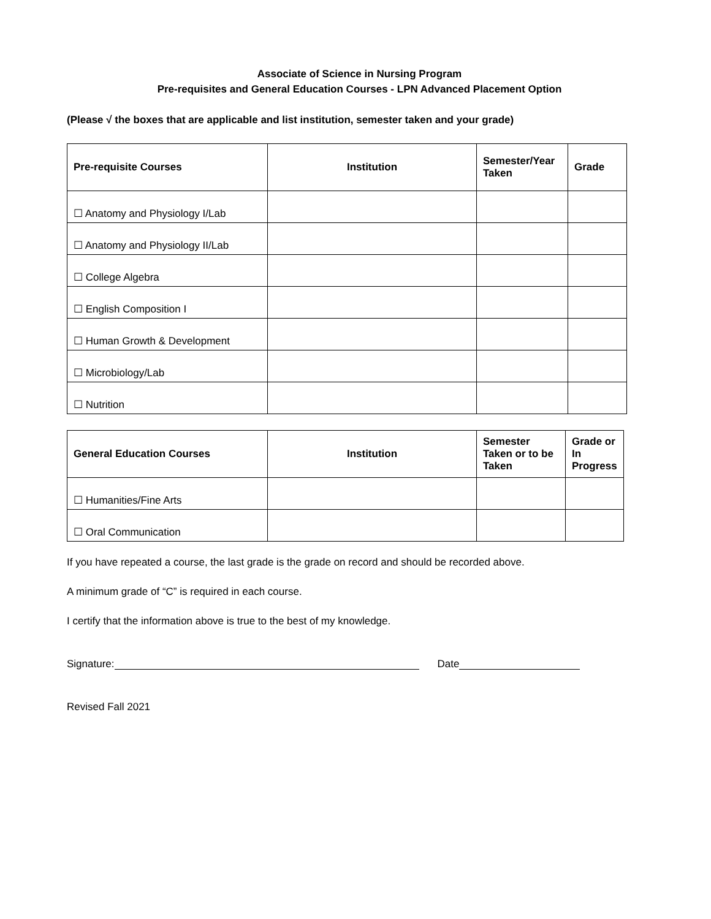Associate of Science in Nursing Program
Pre-requisites and General Education Courses - LPN Advanced Placement Option
(Please √ the boxes that are applicable and list institution, semester taken and your grade)
| Pre-requisite Courses | Institution | Semester/Year Taken | Grade |
| --- | --- | --- | --- |
| ☐ Anatomy and Physiology I/Lab | | | |
| ☐ Anatomy and Physiology II/Lab | | | |
| ☐ College Algebra | | | |
| ☐ English Composition I | | | |
| ☐ Human Growth & Development | | | |
| ☐ Microbiology/Lab | | | |
| ☐ Nutrition | | | |
| General Education Courses | Institution | Semester Taken or to be Taken | Grade or In Progress |
| --- | --- | --- | --- |
| ☐ Humanities/Fine Arts | | | |
| ☐ Oral Communication | | | |
If you have repeated a course, the last grade is the grade on record and should be recorded above.
A minimum grade of “C” is required in each course.
I certify that the information above is true to the best of my knowledge.
Signature: Date
Revised Fall 2021